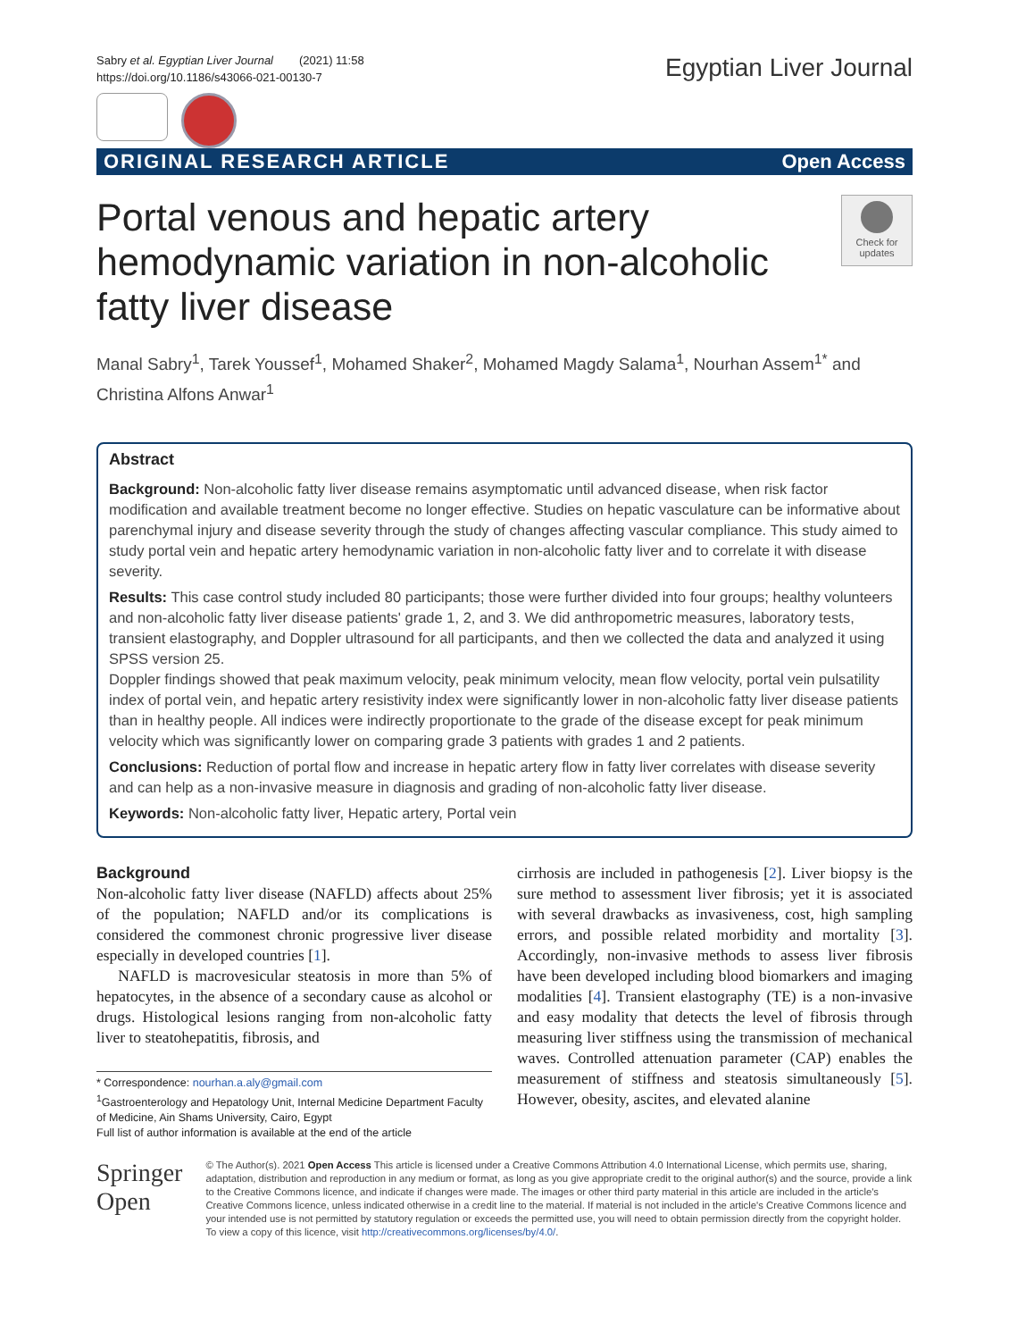Sabry et al. Egyptian Liver Journal (2021) 11:58
https://doi.org/10.1186/s43066-021-00130-7
Egyptian Liver Journal
ORIGINAL RESEARCH ARTICLE Open Access
Portal venous and hepatic artery
hemodynamic variation in non-alcoholic
fatty liver disease
Check for updates
Manal Sabry<sup>1</sup>, Tarek Youssef<sup>1</sup>, Mohamed Shaker<sup>2</sup>, Mohamed Magdy Salama<sup>1</sup>, Nourhan Assem<sup>1*</sup> and
Christina Alfons Anwar<sup>1</sup>
Abstract
Background: Non-alcoholic fatty liver disease remains asymptomatic until advanced disease, when risk factor modification and available treatment become no longer effective. Studies on hepatic vasculature can be informative about parenchymal injury and disease severity through the study of changes affecting vascular compliance. This study aimed to study portal vein and hepatic artery hemodynamic variation in non-alcoholic fatty liver and to correlate it with disease severity.
Results: This case control study included 80 participants; those were further divided into four groups; healthy volunteers and non-alcoholic fatty liver disease patients' grade 1, 2, and 3. We did anthropometric measures, laboratory tests, transient elastography, and Doppler ultrasound for all participants, and then we collected the data and analyzed it using SPSS version 25.
Doppler findings showed that peak maximum velocity, peak minimum velocity, mean flow velocity, portal vein pulsatility index of portal vein, and hepatic artery resistivity index were significantly lower in non-alcoholic fatty liver disease patients than in healthy people. All indices were indirectly proportionate to the grade of the disease except for peak minimum velocity which was significantly lower on comparing grade 3 patients with grades 1 and 2 patients.
Conclusions: Reduction of portal flow and increase in hepatic artery flow in fatty liver correlates with disease severity and can help as a non-invasive measure in diagnosis and grading of non-alcoholic fatty liver disease.
Keywords: Non-alcoholic fatty liver, Hepatic artery, Portal vein
Background
Non-alcoholic fatty liver disease (NAFLD) affects about 25% of the population; NAFLD and/or its complications is considered the commonest chronic progressive liver disease especially in developed countries [1].
NAFLD is macrovesicular steatosis in more than 5% of hepatocytes, in the absence of a secondary cause as alcohol or drugs. Histological lesions ranging from non-alcoholic fatty liver to steatohepatitis, fibrosis, and
* Correspondence: nourhan.a.aly@gmail.com
<sup>1</sup> Gastroenterology and Hepatology Unit, Internal Medicine Department Faculty of Medicine, Ain Shams University, Cairo, Egypt
Full list of author information is available at the end of the article
cirrhosis are included in pathogenesis [2]. Liver biopsy is the sure method to assessment liver fibrosis; yet it is associated with several drawbacks as invasiveness, cost, high sampling errors, and possible related morbidity and mortality [3]. Accordingly, non-invasive methods to assess liver fibrosis have been developed including blood biomarkers and imaging modalities [4]. Transient elastography (TE) is a non-invasive and easy modality that detects the level of fibrosis through measuring liver stiffness using the transmission of mechanical waves. Controlled attenuation parameter (CAP) enables the measurement of stiffness and steatosis simultaneously [5]. However, obesity, ascites, and elevated alanine
Springer Open
© The Author(s). 2021 Open Access This article is licensed under a Creative Commons Attribution 4.0 International License, which permits use, sharing, adaptation, distribution and reproduction in any medium or format, as long as you give appropriate credit to the original author(s) and the source, provide a link to the Creative Commons licence, and indicate if changes were made. The images or other third party material in this article are included in the article's Creative Commons licence, unless indicated otherwise in a credit line to the material. If material is not included in the article's Creative Commons licence and your intended use is not permitted by statutory regulation or exceeds the permitted use, you will need to obtain permission directly from the copyright holder. To view a copy of this licence, visit http://creativecommons.org/licenses/by/4.0/.